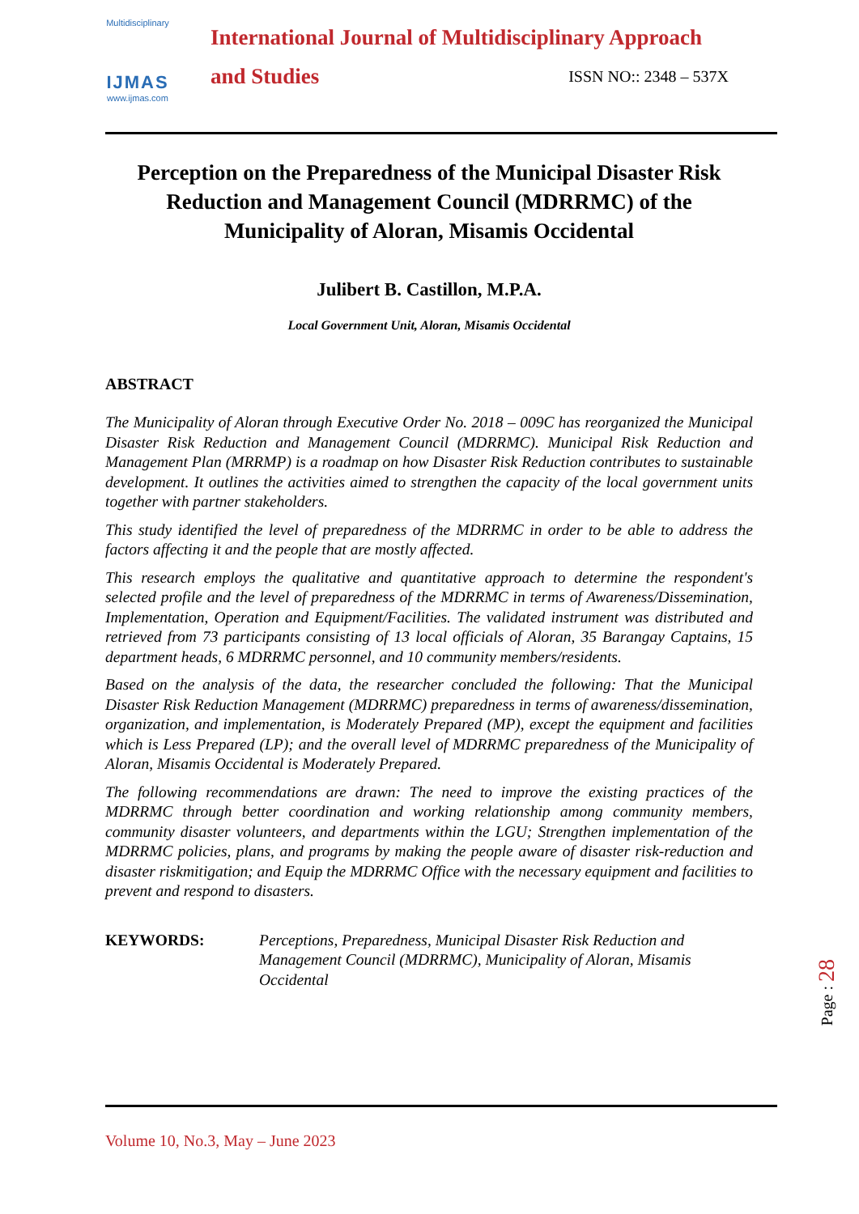Multidisciplinary
IJMAS
www.ijmas.com
International Journal of Multidisciplinary Approach
and Studies ISSN NO:: 2348 – 537X
Perception on the Preparedness of the Municipal Disaster Risk Reduction and Management Council (MDRRMC) of the Municipality of Aloran, Misamis Occidental
Julibert B. Castillon, M.P.A.
Local Government Unit, Aloran, Misamis Occidental
ABSTRACT
The Municipality of Aloran through Executive Order No. 2018 – 009C has reorganized the Municipal Disaster Risk Reduction and Management Council (MDRRMC). Municipal Risk Reduction and Management Plan (MRRMP) is a roadmap on how Disaster Risk Reduction contributes to sustainable development. It outlines the activities aimed to strengthen the capacity of the local government units together with partner stakeholders.
This study identified the level of preparedness of the MDRRMC in order to be able to address the factors affecting it and the people that are mostly affected.
This research employs the qualitative and quantitative approach to determine the respondent's selected profile and the level of preparedness of the MDRRMC in terms of Awareness/Dissemination, Implementation, Operation and Equipment/Facilities. The validated instrument was distributed and retrieved from 73 participants consisting of 13 local officials of Aloran, 35 Barangay Captains, 15 department heads, 6 MDRRMC personnel, and 10 community members/residents.
Based on the analysis of the data, the researcher concluded the following: That the Municipal Disaster Risk Reduction Management (MDRRMC) preparedness in terms of awareness/dissemination, organization, and implementation, is Moderately Prepared (MP), except the equipment and facilities which is Less Prepared (LP); and the overall level of MDRRMC preparedness of the Municipality of Aloran, Misamis Occidental is Moderately Prepared.
The following recommendations are drawn: The need to improve the existing practices of the MDRRMC through better coordination and working relationship among community members, community disaster volunteers, and departments within the LGU; Strengthen implementation of the MDRRMC policies, plans, and programs by making the people aware of disaster risk-reduction and disaster riskmitigation; and Equip the MDRRMC Office with the necessary equipment and facilities to prevent and respond to disasters.
KEYWORDS: Perceptions, Preparedness, Municipal Disaster Risk Reduction and Management Council (MDRRMC), Municipality of Aloran, Misamis Occidental
Page : 28
Volume 10, No.3, May – June 2023